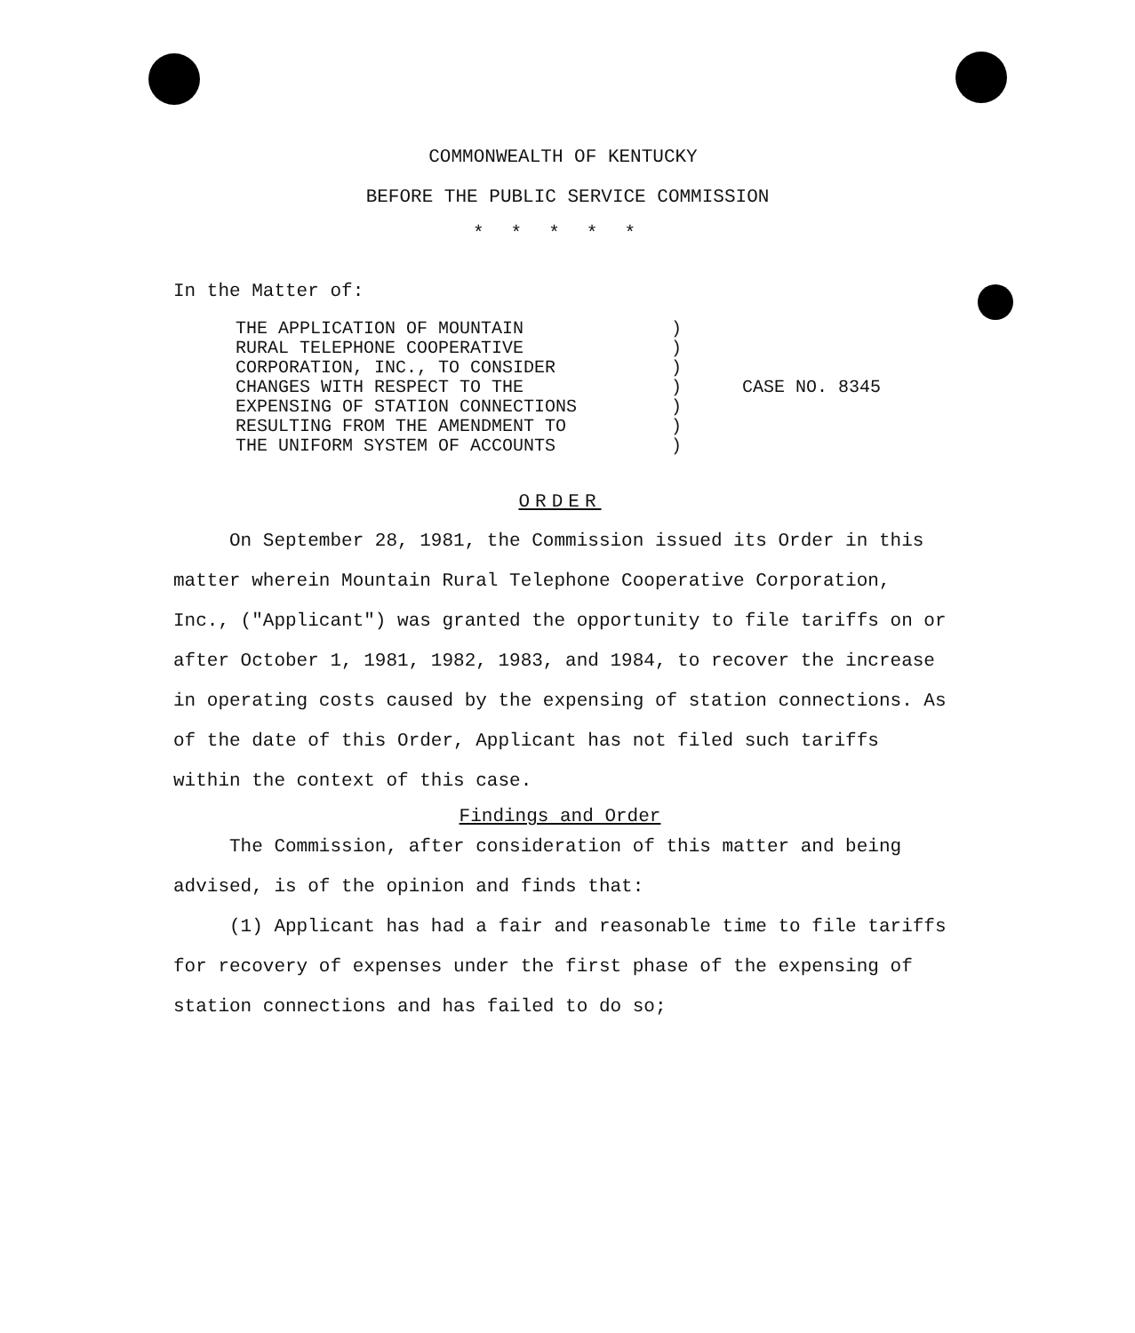COMMONWEALTH OF KENTUCKY
BEFORE THE PUBLIC SERVICE COMMISSION
*****
In the Matter of:
| THE APPLICATION OF MOUNTAIN RURAL TELEPHONE COOPERATIVE CORPORATION, INC., TO CONSIDER CHANGES WITH RESPECT TO THE EXPENSING OF STATION CONNECTIONS RESULTING FROM THE AMENDMENT TO THE UNIFORM SYSTEM OF ACCOUNTS | ) ) ) ) ) ) ) | CASE NO. 8345 |
ORDER
On September 28, 1981, the Commission issued its Order in this matter wherein Mountain Rural Telephone Cooperative Corporation, Inc., ("Applicant") was granted the opportunity to file tariffs on or after October 1, 1981, 1982, 1983, and 1984, to recover the increase in operating costs caused by the expensing of station connections. As of the date of this Order, Applicant has not filed such tariffs within the context of this case.
Findings and Order
The Commission, after consideration of this matter and being advised, is of the opinion and finds that:
(1) Applicant has had a fair and reasonable time to file tariffs for recovery of expenses under the first phase of the expensing of station connections and has failed to do so;